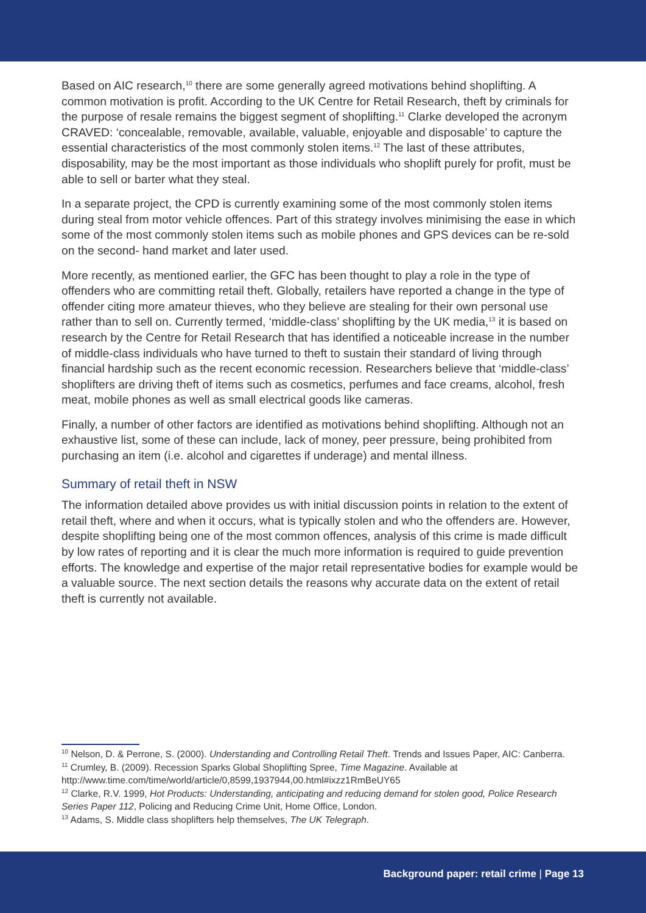Based on AIC research,<sup>10</sup> there are some generally agreed motivations behind shoplifting. A common motivation is profit. According to the UK Centre for Retail Research, theft by criminals for the purpose of resale remains the biggest segment of shoplifting.<sup>11</sup> Clarke developed the acronym CRAVED: ‘concealable, removable, available, valuable, enjoyable and disposable’ to capture the essential characteristics of the most commonly stolen items.<sup>12</sup> The last of these attributes, disposability, may be the most important as those individuals who shoplift purely for profit, must be able to sell or barter what they steal.
In a separate project, the CPD is currently examining some of the most commonly stolen items during steal from motor vehicle offences. Part of this strategy involves minimising the ease in which some of the most commonly stolen items such as mobile phones and GPS devices can be re-sold on the second- hand market and later used.
More recently, as mentioned earlier, the GFC has been thought to play a role in the type of offenders who are committing retail theft. Globally, retailers have reported a change in the type of offender citing more amateur thieves, who they believe are stealing for their own personal use rather than to sell on. Currently termed, ‘middle-class’ shoplifting by the UK media,<sup>13</sup> it is based on research by the Centre for Retail Research that has identified a noticeable increase in the number of middle-class individuals who have turned to theft to sustain their standard of living through financial hardship such as the recent economic recession. Researchers believe that ‘middle-class’ shoplifters are driving theft of items such as cosmetics, perfumes and face creams, alcohol, fresh meat, mobile phones as well as small electrical goods like cameras.
Finally, a number of other factors are identified as motivations behind shoplifting. Although not an exhaustive list, some of these can include, lack of money, peer pressure, being prohibited from purchasing an item (i.e. alcohol and cigarettes if underage) and mental illness.
Summary of retail theft in NSW
The information detailed above provides us with initial discussion points in relation to the extent of retail theft, where and when it occurs, what is typically stolen and who the offenders are. However, despite shoplifting being one of the most common offences, analysis of this crime is made difficult by low rates of reporting and it is clear the much more information is required to guide prevention efforts. The knowledge and expertise of the major retail representative bodies for example would be a valuable source. The next section details the reasons why accurate data on the extent of retail theft is currently not available.
<sup>10</sup> Nelson, D. & Perrone, S. (2000). Understanding and Controlling Retail Theft. Trends and Issues Paper, AIC: Canberra.
<sup>11</sup> Crumley, B. (2009). Recession Sparks Global Shoplifting Spree, Time Magazine. Available at http://www.time.com/time/world/article/0,8599,1937944,00.html#ixzz1RmBeUY65
<sup>12</sup> Clarke, R.V. 1999, Hot Products: Understanding, anticipating and reducing demand for stolen good, Police Research Series Paper 112, Policing and Reducing Crime Unit, Home Office, London.
<sup>13</sup> Adams, S. Middle class shoplifters help themselves, The UK Telegraph.
Background paper: retail crime | Page 13